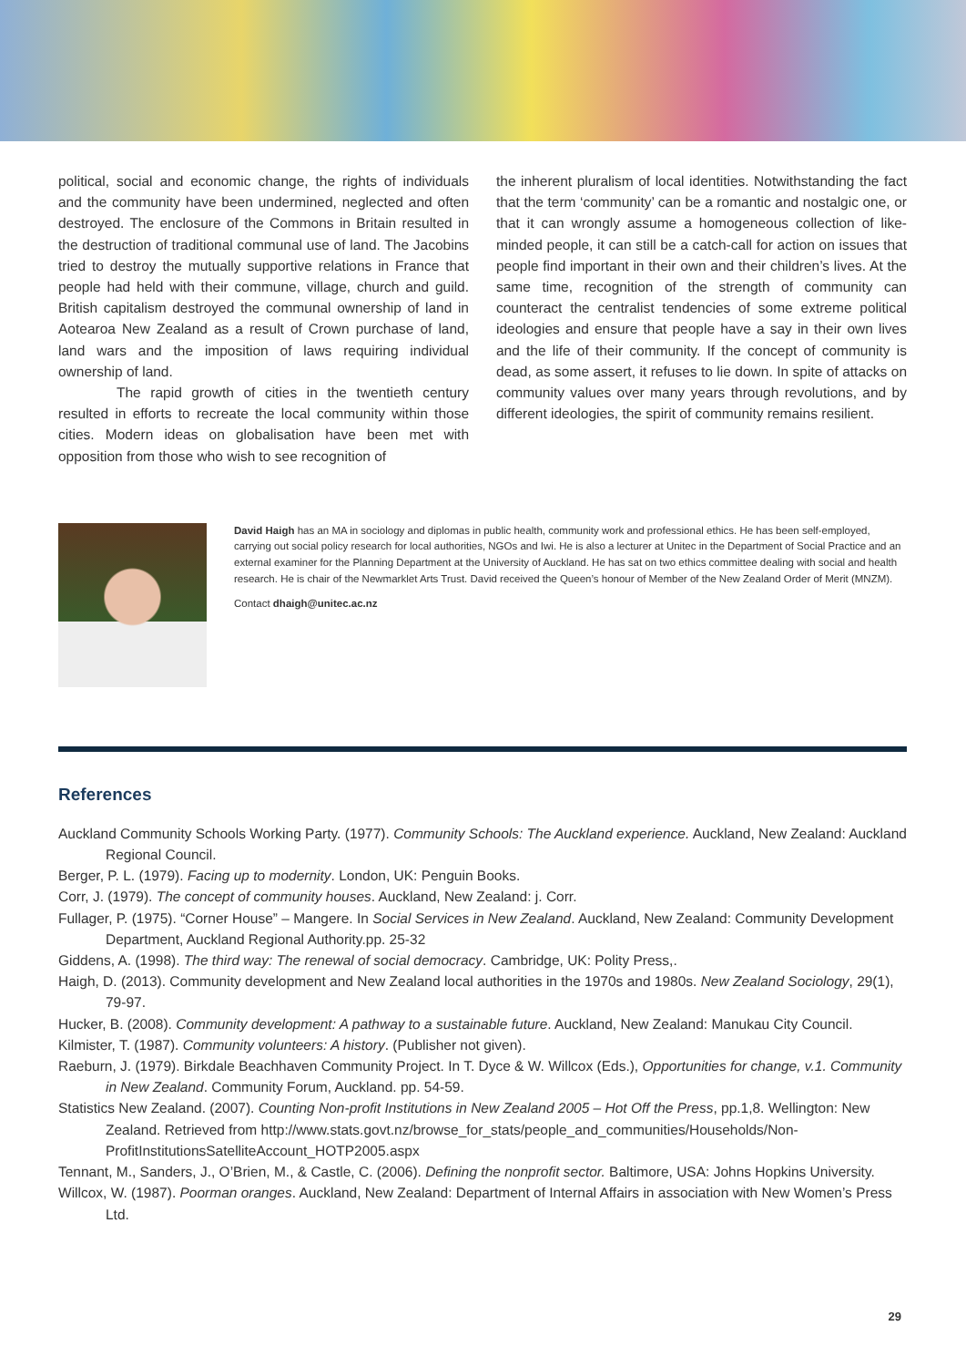political, social and economic change, the rights of individuals and the community have been undermined, neglected and often destroyed. The enclosure of the Commons in Britain resulted in the destruction of traditional communal use of land. The Jacobins tried to destroy the mutually supportive relations in France that people had held with their commune, village, church and guild. British capitalism destroyed the communal ownership of land in Aotearoa New Zealand as a result of Crown purchase of land, land wars and the imposition of laws requiring individual ownership of land.
The rapid growth of cities in the twentieth century resulted in efforts to recreate the local community within those cities. Modern ideas on globalisation have been met with opposition from those who wish to see recognition of
the inherent pluralism of local identities. Notwithstanding the fact that the term ‘community’ can be a romantic and nostalgic one, or that it can wrongly assume a homogeneous collection of like-minded people, it can still be a catch-call for action on issues that people find important in their own and their children’s lives. At the same time, recognition of the strength of community can counteract the centralist tendencies of some extreme political ideologies and ensure that people have a say in their own lives and the life of their community. If the concept of community is dead, as some assert, it refuses to lie down. In spite of attacks on community values over many years through revolutions, and by different ideologies, the spirit of community remains resilient.
David Haigh has an MA in sociology and diplomas in public health, community work and professional ethics. He has been self-employed, carrying out social policy research for local authorities, NGOs and Iwi. He is also a lecturer at Unitec in the Department of Social Practice and an external examiner for the Planning Department at the University of Auckland. He has sat on two ethics committee dealing with social and health research. He is chair of the Newmarklet Arts Trust. David received the Queen’s honour of Member of the New Zealand Order of Merit (MNZM).
Contact dhaigh@unitec.ac.nz
References
Auckland Community Schools Working Party. (1977). Community Schools: The Auckland experience. Auckland, New Zealand: Auckland Regional Council.
Berger, P. L. (1979). Facing up to modernity. London, UK: Penguin Books.
Corr, J. (1979). The concept of community houses. Auckland, New Zealand: j. Corr.
Fullager, P. (1975). “Corner House” – Mangere. In Social Services in New Zealand. Auckland, New Zealand: Community Development Department, Auckland Regional Authority.pp. 25-32
Giddens, A. (1998). The third way: The renewal of social democracy. Cambridge, UK: Polity Press,.
Haigh, D. (2013). Community development and New Zealand local authorities in the 1970s and 1980s. New Zealand Sociology, 29(1), 79-97.
Hucker, B. (2008). Community development: A pathway to a sustainable future. Auckland, New Zealand: Manukau City Council.
Kilmister, T. (1987). Community volunteers: A history. (Publisher not given).
Raeburn, J. (1979). Birkdale Beachhaven Community Project. In T. Dyce & W. Willcox (Eds.), Opportunities for change, v.1. Community in New Zealand. Community Forum, Auckland. pp. 54-59.
Statistics New Zealand. (2007). Counting Non-profit Institutions in New Zealand 2005 – Hot Off the Press, pp.1,8. Wellington: New Zealand. Retrieved from http://www.stats.govt.nz/browse_for_stats/people_and_communities/Households/Non-ProfitInstitutionsSatelliteAccount_HOTP2005.aspx
Tennant, M., Sanders, J., O’Brien, M., & Castle, C. (2006). Defining the nonprofit sector. Baltimore, USA: Johns Hopkins University.
Willcox, W. (1987). Poorman oranges. Auckland, New Zealand: Department of Internal Affairs in association with New Women’s Press Ltd.
29